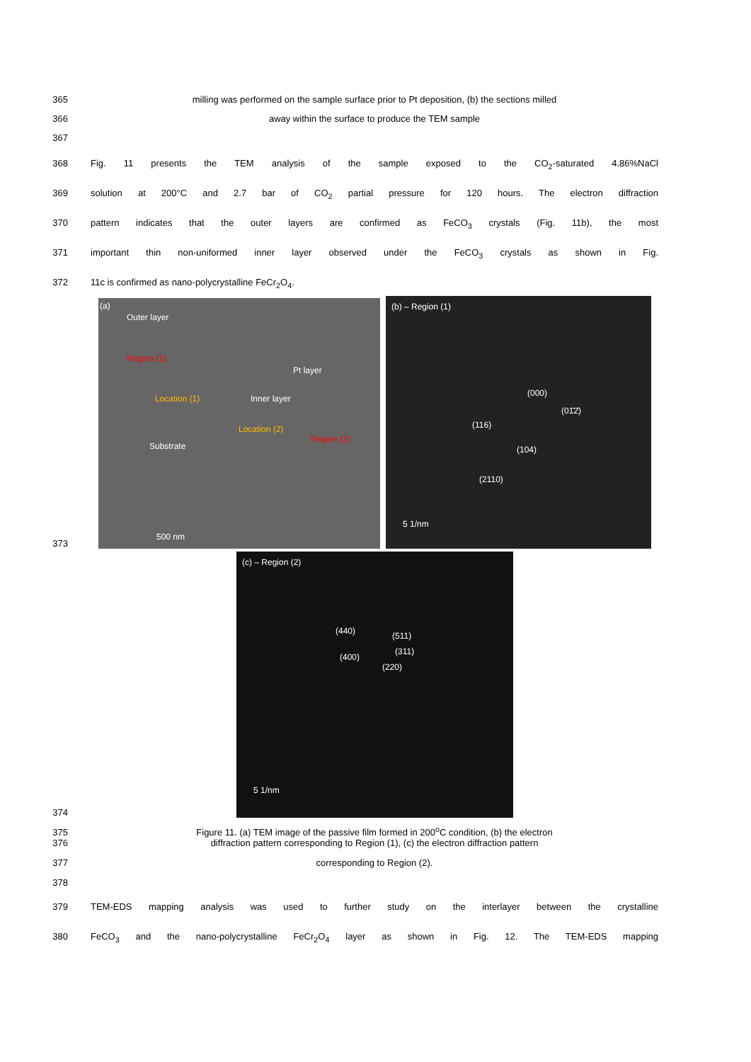365 milling was performed on the sample surface prior to Pt deposition, (b) the sections milled
366 away within the surface to produce the TEM sample
367
368 Fig. 11 presents the TEM analysis of the sample exposed to the CO<sub>2</sub>-saturated 4.86%NaCl
369 solution at 200°C and 2.7 bar of CO<sub>2</sub> partial pressure for 120 hours. The electron diffraction
370 pattern indicates that the outer layers are confirmed as FeCO<sub>3</sub> crystals (Fig. 11b), the most
371 important thin non-uniformed inner layer observed under the FeCO<sub>3</sub> crystals as shown in Fig.
372 11c is confirmed as nano-polycrystalline FeCr<sub>2</sub>O<sub>4</sub>.
373
(a)
Outer layer
Region (1)
Pt layer
Location (1) Inner layer
Location (2)
Region (2)
Substrate
500 nm
(b) – Region (1)
(000)
(01̄2̄)
(116)
(104)
(2110)
5 1/nm
374
(c) – Region (2)
(440) (511)
(311)
(400)
(220)
5 1/nm
375
Figure 11. (a) TEM image of the passive film formed in 200<sup>o</sup>C condition, (b) the electron
376 diffraction pattern corresponding to Region (1), (c) the electron diffraction pattern
377 corresponding to Region (2).
378
379 TEM-EDS mapping analysis was used to further study on the interlayer between the crystalline
380 FeCO<sub>3</sub> and the nano-polycrystalline FeCr<sub>2</sub>O<sub>4</sub> layer as shown in Fig. 12. The TEM-EDS mapping